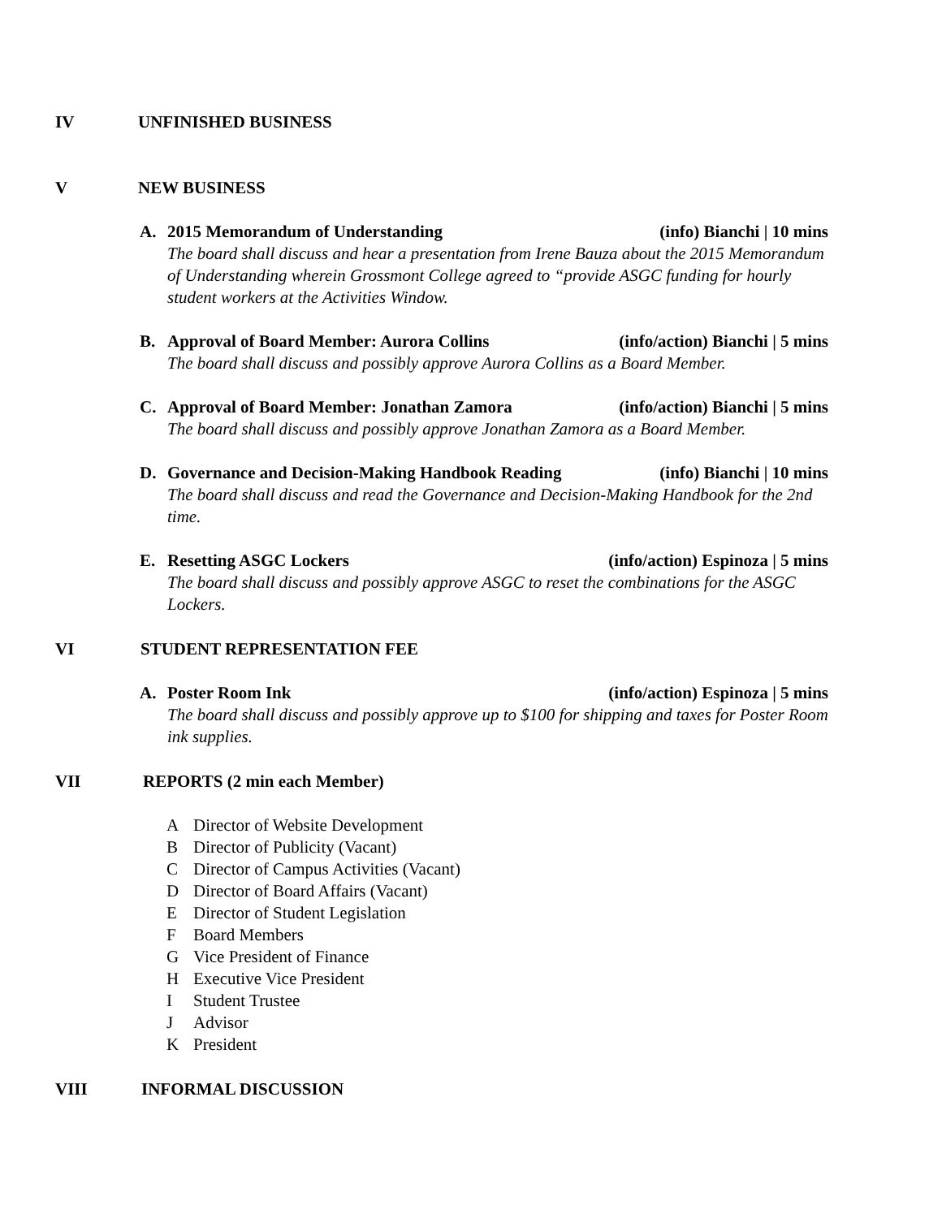IV UNFINISHED BUSINESS
V NEW BUSINESS
A. 2015 Memorandum of Understanding
(info) Bianchi | 10 mins
The board shall discuss and hear a presentation from Irene Bauza about the 2015 Memorandum of Understanding wherein Grossmont College agreed to “provide ASGC funding for hourly student workers at the Activities Window.
B. Approval of Board Member: Aurora Collins
(info/action) Bianchi | 5 mins
The board shall discuss and possibly approve Aurora Collins as a Board Member.
C. Approval of Board Member: Jonathan Zamora
(info/action) Bianchi | 5 mins
The board shall discuss and possibly approve Jonathan Zamora as a Board Member.
D. Governance and Decision-Making Handbook Reading
(info) Bianchi | 10 mins
The board shall discuss and read the Governance and Decision-Making Handbook for the 2nd time.
E. Resetting ASGC Lockers (info/action) Espinoza | 5 mins
The board shall discuss and possibly approve ASGC to reset the combinations for the ASGC Lockers.
VI STUDENT REPRESENTATION FEE
A. Poster Room Ink (info/action) Espinoza | 5 mins
The board shall discuss and possibly approve up to $100 for shipping and taxes for Poster Room ink supplies.
VII REPORTS (2 min each Member)
A Director of Website Development
B Director of Publicity (Vacant)
C Director of Campus Activities (Vacant)
D Director of Board Affairs (Vacant)
E Director of Student Legislation
F Board Members
G Vice President of Finance
H Executive Vice President
I Student Trustee
J Advisor
K President
VIII INFORMAL DISCUSSION